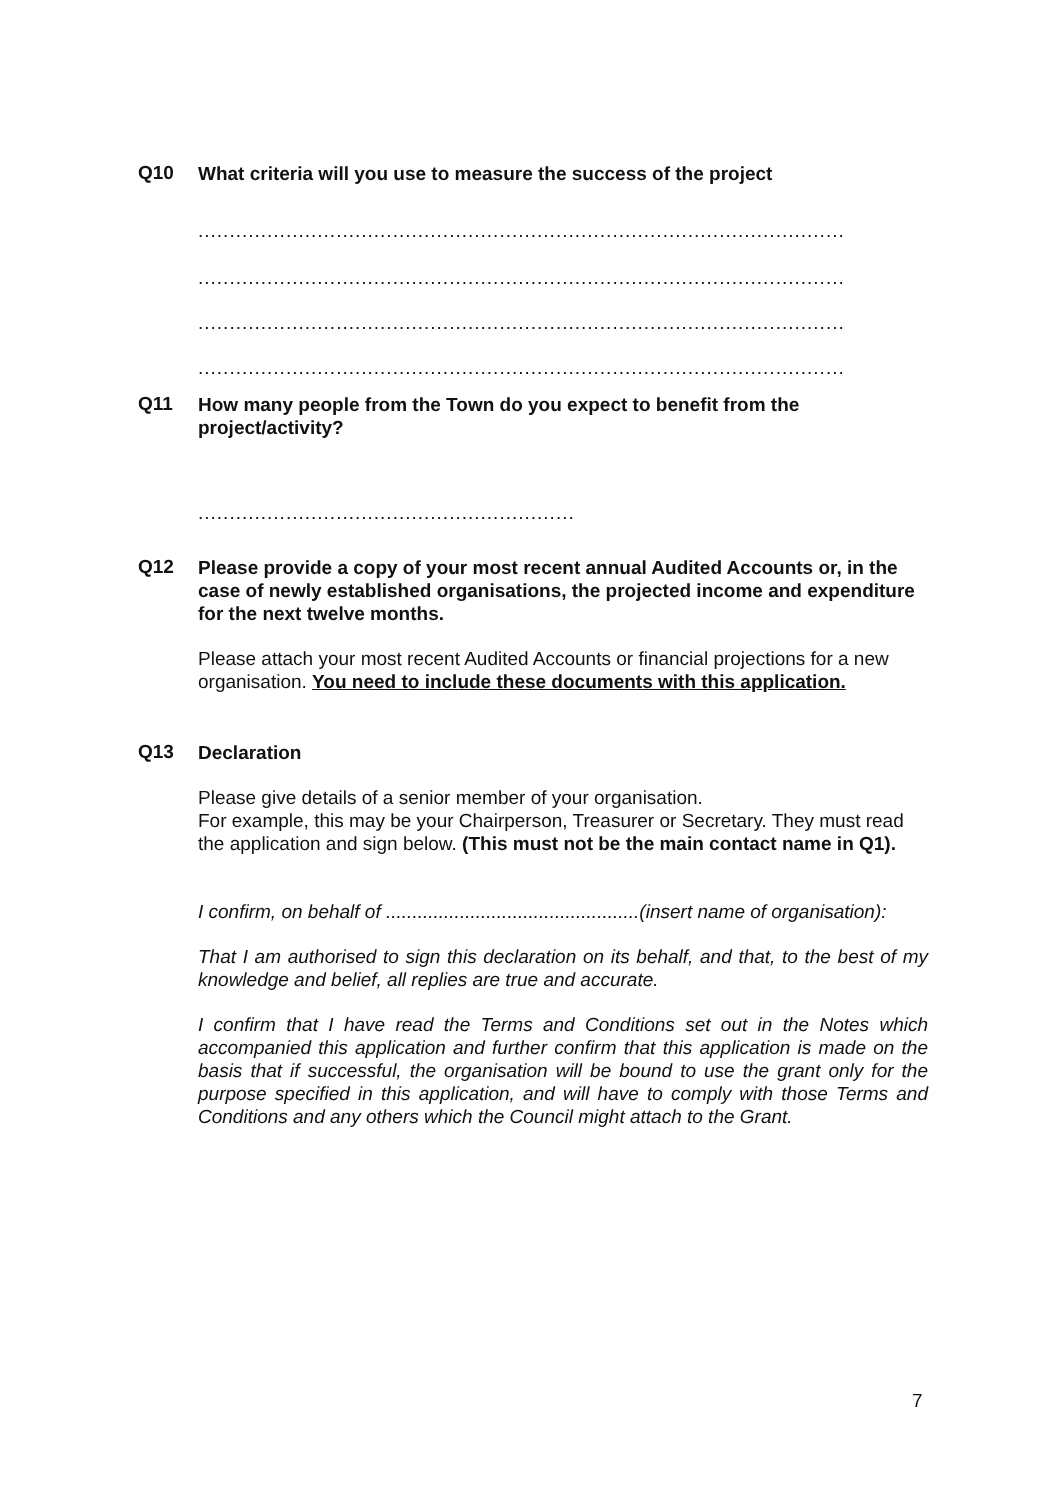Q10
What criteria will you use to measure the success of the project
.......................................................................................................
.......................................................................................................
.......................................................................................................
.......................................................................................................
Q11
How many people from the Town do you expect to benefit from the project/activity?
............................................................
Q12
Please provide a copy of your most recent annual Audited Accounts or, in the case of newly established organisations, the projected income and expenditure for the next twelve months.
Please attach your most recent Audited Accounts or financial projections for a new organisation. You need to include these documents with this application.
Q13
Declaration
Please give details of a senior member of your organisation.
For example, this may be your Chairperson, Treasurer or Secretary. They must read the application and sign below. (This must not be the main contact name in Q1).
I confirm, on behalf of ................................................(insert name of organisation):
That I am authorised to sign this declaration on its behalf, and that, to the best of my knowledge and belief, all replies are true and accurate.
I confirm that I have read the Terms and Conditions set out in the Notes which accompanied this application and further confirm that this application is made on the basis that if successful, the organisation will be bound to use the grant only for the purpose specified in this application, and will have to comply with those Terms and Conditions and any others which the Council might attach to the Grant.
7